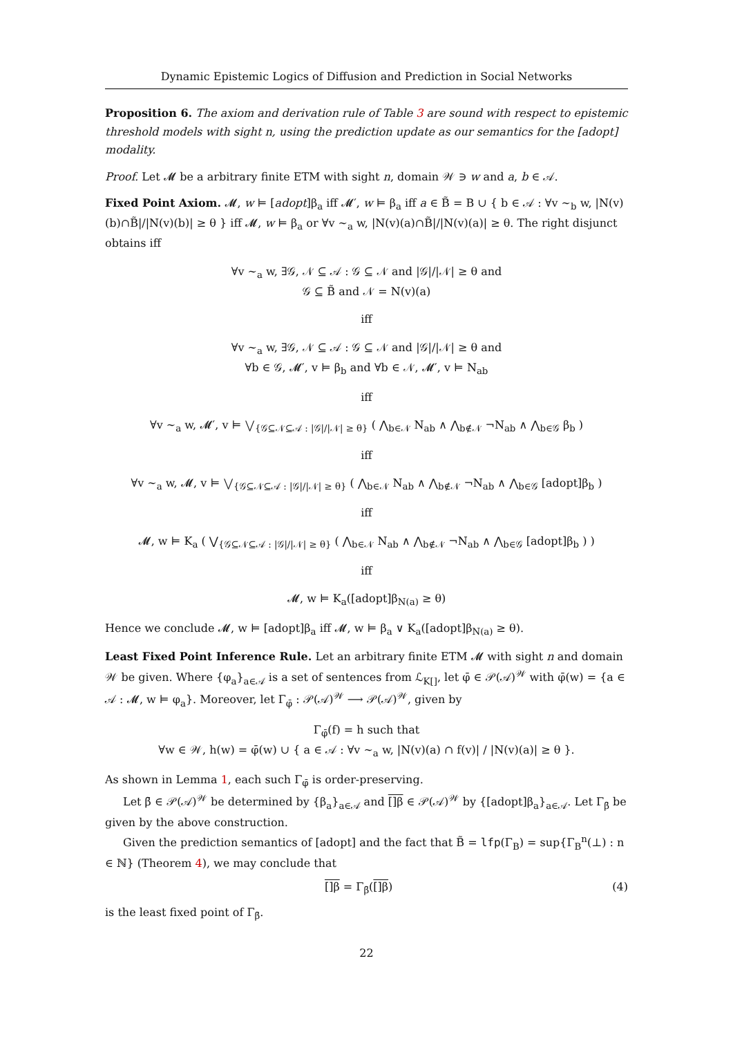Dynamic Epistemic Logics of Diffusion and Prediction in Social Networks
Proposition 6. The axiom and derivation rule of Table 3 are sound with respect to epistemic threshold models with sight n, using the prediction update as our semantics for the [adopt] modality.
Proof. Let 𝓜 be a arbitrary finite ETM with sight n, domain 𝒲 ∋ w and a, b ∈ 𝒜.
Fixed Point Axiom. 𝓜, w ⊨ [adopt]β<sub>a</sub> iff 𝓜′, w ⊨ β<sub>a</sub> iff a ∈ B̃ = B ∪ { b ∈ 𝒜 : ∀v ∼<sub>b</sub> w, |N(v)(b)∩B̃|/|N(v)(b)| ≥ θ } iff 𝓜, w ⊨ β<sub>a</sub> or ∀v ∼<sub>a</sub> w, |N(v)(a)∩B̃|/|N(v)(a)| ≥ θ. The right disjunct obtains iff
∀v ∼<sub>a</sub> w, ∃𝒢, 𝒩 ⊆ 𝒜 : 𝒢 ⊆ 𝒩 and |𝒢|/|𝒩| ≥ θ and
𝒢 ⊆ B̃ and 𝒩 = N(v)(a)
iff
∀v ∼<sub>a</sub> w, ∃𝒢, 𝒩 ⊆ 𝒜 : 𝒢 ⊆ 𝒩 and |𝒢|/|𝒩| ≥ θ and
∀b ∈ 𝒢, 𝓜′, v ⊨ β<sub>b</sub> and ∀b ∈ 𝒩, 𝓜′, v ⊨ N<sub>ab</sub>
iff
∀v ∼<sub>a</sub> w, 𝓜′, v ⊨ ⋁<sub>{𝒢⊆𝒩⊆𝒜 : |𝒢|/|𝒩| ≥ θ}</sub> ( ⋀<sub>b∈𝒩</sub> N<sub>ab</sub> ∧ ⋀<sub>b∉𝒩</sub> ¬N<sub>ab</sub> ∧ ⋀<sub>b∈𝒢</sub> β<sub>b</sub> )
iff
∀v ∼<sub>a</sub> w, 𝓜, v ⊨ ⋁<sub>{𝒢⊆𝒩⊆𝒜 : |𝒢|/|𝒩| ≥ θ}</sub> ( ⋀<sub>b∈𝒩</sub> N<sub>ab</sub> ∧ ⋀<sub>b∉𝒩</sub> ¬N<sub>ab</sub> ∧ ⋀<sub>b∈𝒢</sub> [adopt]β<sub>b</sub> )
iff
𝓜, w ⊨ K<sub>a</sub> ( ⋁<sub>{𝒢⊆𝒩⊆𝒜 : |𝒢|/|𝒩| ≥ θ}</sub> ( ⋀<sub>b∈𝒩</sub> N<sub>ab</sub> ∧ ⋀<sub>b∉𝒩</sub> ¬N<sub>ab</sub> ∧ ⋀<sub>b∈𝒢</sub> [adopt]β<sub>b</sub> ) )
iff
𝓜, w ⊨ K<sub>a</sub>([adopt]β<sub>N(a)</sub> ≥ θ)
Hence we conclude 𝓜, w ⊨ [adopt]β<sub>a</sub> iff 𝓜, w ⊨ β<sub>a</sub> ∨ K<sub>a</sub>([adopt]β<sub>N(a)</sub> ≥ θ).
Least Fixed Point Inference Rule. Let an arbitrary finite ETM 𝓜 with sight n and domain 𝒲 be given. Where {φ<sub>a</sub>}<sub>a∈𝒜</sub> is a set of sentences from ℒ<sub>K[]</sub>, let φ̄ ∈ 𝒫(𝒜)<sup>𝒲</sup> with φ̄(w) = {a ∈ 𝒜 : 𝓜, w ⊨ φ<sub>a</sub>}. Moreover, let Γ<sub>φ̄</sub> : 𝒫(𝒜)<sup>𝒲</sup> ⟶ 𝒫(𝒜)<sup>𝒲</sup>, given by
Γ<sub>φ̄</sub>(f) = h such that
∀w ∈ 𝒲, h(w) = φ̄(w) ∪ { a ∈ 𝒜 : ∀v ∼<sub>a</sub> w, |N(v)(a) ∩ f(v)| / |N(v)(a)| ≥ θ }.
As shown in Lemma 1, each such Γ<sub>φ̄</sub> is order-preserving.
Let β̄ ∈ 𝒫(𝒜)<sup>𝒲</sup> be determined by {β<sub>a</sub>}<sub>a∈𝒜</sub> and []β ∈ 𝒫(𝒜)<sup>𝒲</sup> by {[adopt]β<sub>a</sub>}<sub>a∈𝒜</sub>. Let Γ<sub>β̄</sub> be given by the above construction.
Given the prediction semantics of [adopt] and the fact that B̃ = lfp(Γ<sub>B</sub>) = sup{Γ<sub>B</sub><sup>n</sup>(⊥) : n ∈ ℕ} (Theorem 4), we may conclude that
[]β = Γ<sub>β̄</sub>([]β) (4)
is the least fixed point of Γ<sub>β̄</sub>.
22